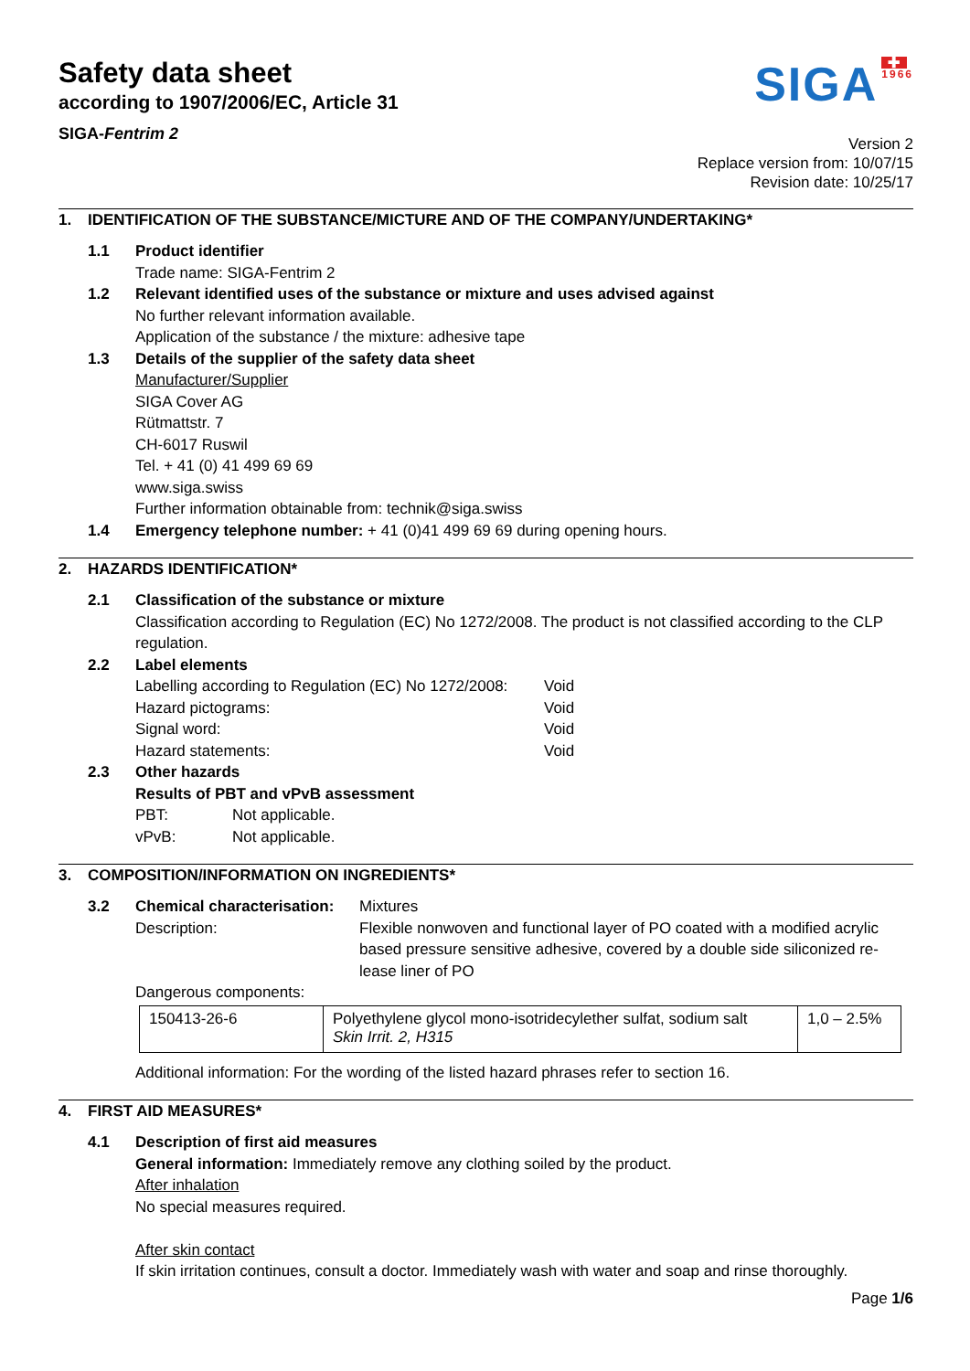Safety data sheet
according to 1907/2006/EC, Article 31
SIGA-Fentrim 2
SIGA
✚
1966
Version 2
Replace version from: 10/07/15
Revision date: 10/25/17
1. IDENTIFICATION OF THE SUBSTANCE/MICTURE AND OF THE COMPANY/UNDERTAKING*
1.1 Product identifier
Trade name: SIGA-Fentrim 2
1.2 Relevant identified uses of the substance or mixture and uses advised against
No further relevant information available.
Application of the substance / the mixture: adhesive tape
1.3 Details of the supplier of the safety data sheet
Manufacturer/Supplier
SIGA Cover AG
Rütmattstr. 7
CH-6017 Ruswil
Tel. + 41 (0) 41 499 69 69
www.siga.swiss
Further information obtainable from: technik@siga.swiss
1.4 Emergency telephone number: + 41 (0)41 499 69 69 during opening hours.
2. HAZARDS IDENTIFICATION*
2.1 Classification of the substance or mixture
Classification according to Regulation (EC) No 1272/2008. The product is not classified according to the CLP regulation.
2.2 Label elements
Labelling according to Regulation (EC) No 1272/2008: Void
Hazard pictograms: Void
Signal word: Void
Hazard statements: Void
2.3 Other hazards
Results of PBT and vPvB assessment
PBT: Not applicable.
vPvB: Not applicable.
3. COMPOSITION/INFORMATION ON INGREDIENTS*
3.2 Chemical characterisation: Mixtures
Description: Flexible nonwoven and functional layer of PO coated with a modified acrylic based pressure sensitive adhesive, covered by a double side siliconized re-lease liner of PO
Dangerous components:
| 150413-26-6 | Polyethylene glycol mono-isotridecylether sulfat, sodium salt Skin Irrit. 2, H315 | 1,0 – 2.5% |
Additional information: For the wording of the listed hazard phrases refer to section 16.
4. FIRST AID MEASURES*
4.1 Description of first aid measures
General information: Immediately remove any clothing soiled by the product.
After inhalation
No special measures required.
After skin contact
If skin irritation continues, consult a doctor. Immediately wash with water and soap and rinse thoroughly.
Page 1/6